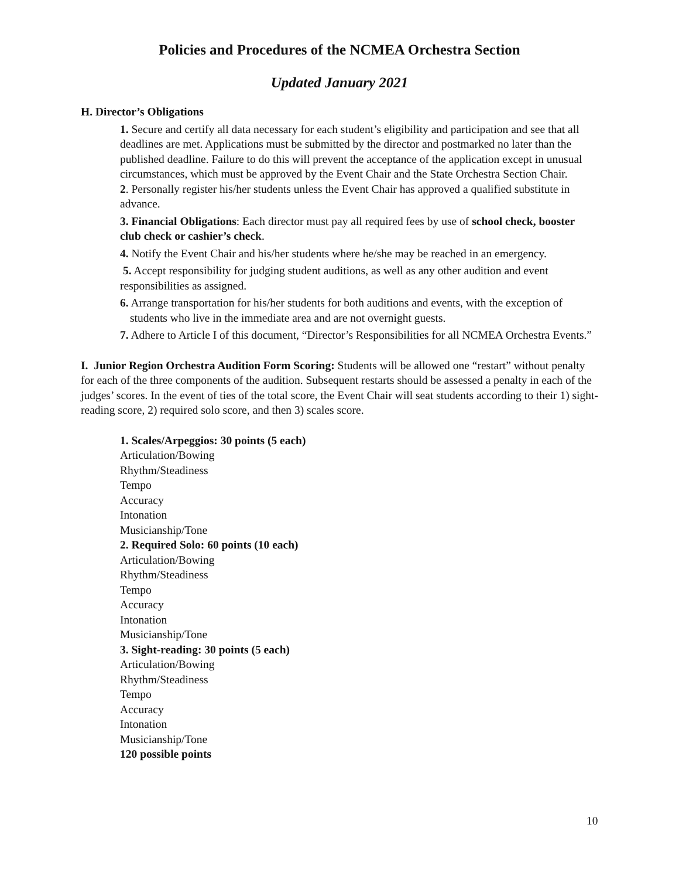Policies and Procedures of the NCMEA Orchestra Section
Updated January 2021
H. Director’s Obligations
1. Secure and certify all data necessary for each student’s eligibility and participation and see that all deadlines are met. Applications must be submitted by the director and postmarked no later than the published deadline. Failure to do this will prevent the acceptance of the application except in unusual circumstances, which must be approved by the Event Chair and the State Orchestra Section Chair.
2. Personally register his/her students unless the Event Chair has approved a qualified substitute in advance.
3. Financial Obligations: Each director must pay all required fees by use of school check, booster club check or cashier’s check.
4. Notify the Event Chair and his/her students where he/she may be reached in an emergency.
5. Accept responsibility for judging student auditions, as well as any other audition and event responsibilities as assigned.
6. Arrange transportation for his/her students for both auditions and events, with the exception of students who live in the immediate area and are not overnight guests.
7. Adhere to Article I of this document, “Director’s Responsibilities for all NCMEA Orchestra Events.”
I. Junior Region Orchestra Audition Form Scoring: Students will be allowed one “restart” without penalty for each of the three components of the audition. Subsequent restarts should be assessed a penalty in each of the judges’ scores. In the event of ties of the total score, the Event Chair will seat students according to their 1) sight-reading score, 2) required solo score, and then 3) scales score.
1. Scales/Arpeggios: 30 points (5 each)
Articulation/Bowing
Rhythm/Steadiness
Tempo
Accuracy
Intonation
Musicianship/Tone
2. Required Solo: 60 points (10 each)
Articulation/Bowing
Rhythm/Steadiness
Tempo
Accuracy
Intonation
Musicianship/Tone
3. Sight-reading: 30 points (5 each)
Articulation/Bowing
Rhythm/Steadiness
Tempo
Accuracy
Intonation
Musicianship/Tone
120 possible points
10